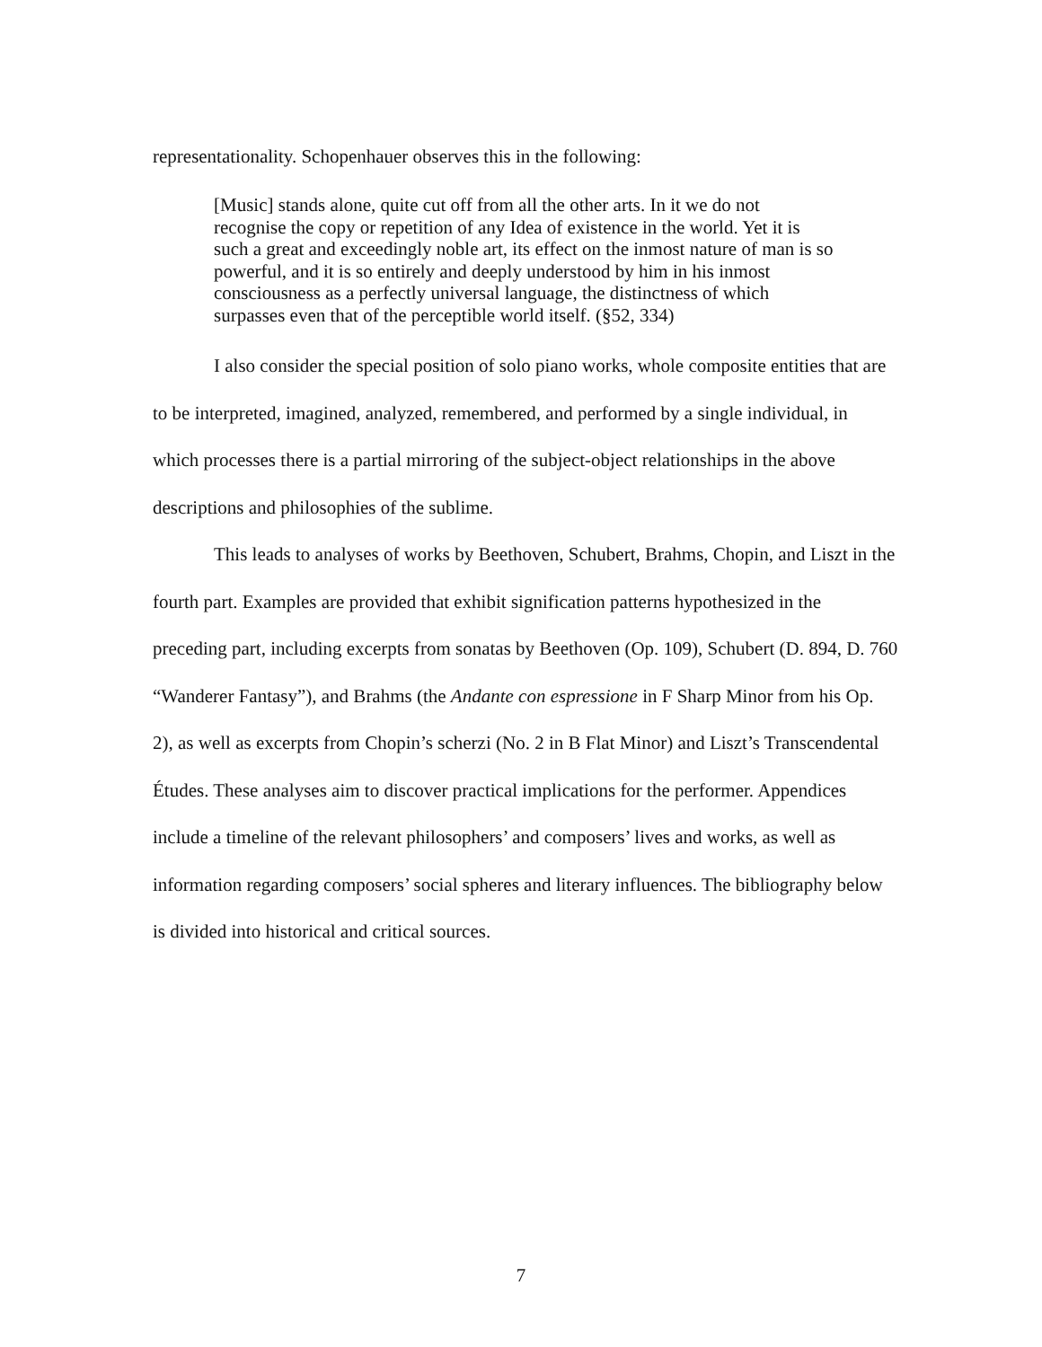representationality. Schopenhauer observes this in the following:
[Music] stands alone, quite cut off from all the other arts. In it we do not recognise the copy or repetition of any Idea of existence in the world. Yet it is such a great and exceedingly noble art, its effect on the inmost nature of man is so powerful, and it is so entirely and deeply understood by him in his inmost consciousness as a perfectly universal language, the distinctness of which surpasses even that of the perceptible world itself. (§52, 334)
I also consider the special position of solo piano works, whole composite entities that are to be interpreted, imagined, analyzed, remembered, and performed by a single individual, in which processes there is a partial mirroring of the subject-object relationships in the above descriptions and philosophies of the sublime.
This leads to analyses of works by Beethoven, Schubert, Brahms, Chopin, and Liszt in the fourth part. Examples are provided that exhibit signification patterns hypothesized in the preceding part, including excerpts from sonatas by Beethoven (Op. 109), Schubert (D. 894, D. 760 “Wanderer Fantasy”), and Brahms (the Andante con espressione in F Sharp Minor from his Op. 2), as well as excerpts from Chopin’s scherzi (No. 2 in B Flat Minor) and Liszt’s Transcendental Études. These analyses aim to discover practical implications for the performer. Appendices include a timeline of the relevant philosophers’ and composers’ lives and works, as well as information regarding composers’ social spheres and literary influences. The bibliography below is divided into historical and critical sources.
7